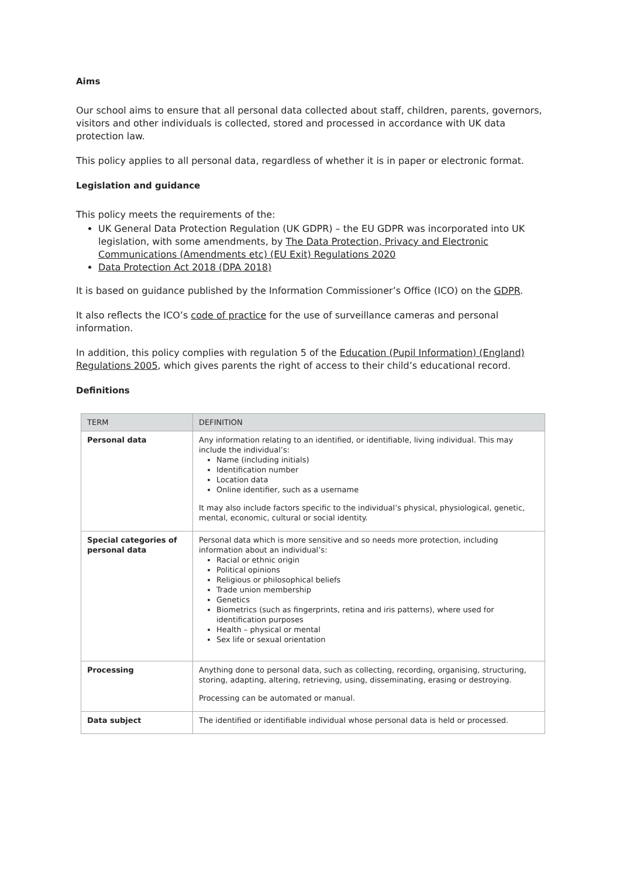Aims
Our school aims to ensure that all personal data collected about staff, children, parents, governors, visitors and other individuals is collected, stored and processed in accordance with UK data protection law.
This policy applies to all personal data, regardless of whether it is in paper or electronic format.
Legislation and guidance
This policy meets the requirements of the:
UK General Data Protection Regulation (UK GDPR) – the EU GDPR was incorporated into UK legislation, with some amendments, by The Data Protection, Privacy and Electronic Communications (Amendments etc) (EU Exit) Regulations 2020
Data Protection Act 2018 (DPA 2018)
It is based on guidance published by the Information Commissioner’s Office (ICO) on the GDPR.
It also reflects the ICO’s code of practice for the use of surveillance cameras and personal information.
In addition, this policy complies with regulation 5 of the Education (Pupil Information) (England) Regulations 2005, which gives parents the right of access to their child’s educational record.
Definitions
| TERM | DEFINITION |
| --- | --- |
| Personal data | Any information relating to an identified, or identifiable, living individual. This may include the individual’s: Name (including initials) Identification number Location data Online identifier, such as a username It may also include factors specific to the individual’s physical, physiological, genetic, mental, economic, cultural or social identity. |
| Special categories of personal data | Personal data which is more sensitive and so needs more protection, including information about an individual’s: Racial or ethnic origin Political opinions Religious or philosophical beliefs Trade union membership Genetics Biometrics (such as fingerprints, retina and iris patterns), where used for identification purposes Health – physical or mental Sex life or sexual orientation |
| Processing | Anything done to personal data, such as collecting, recording, organising, structuring, storing, adapting, altering, retrieving, using, disseminating, erasing or destroying. Processing can be automated or manual. |
| Data subject | The identified or identifiable individual whose personal data is held or processed. |